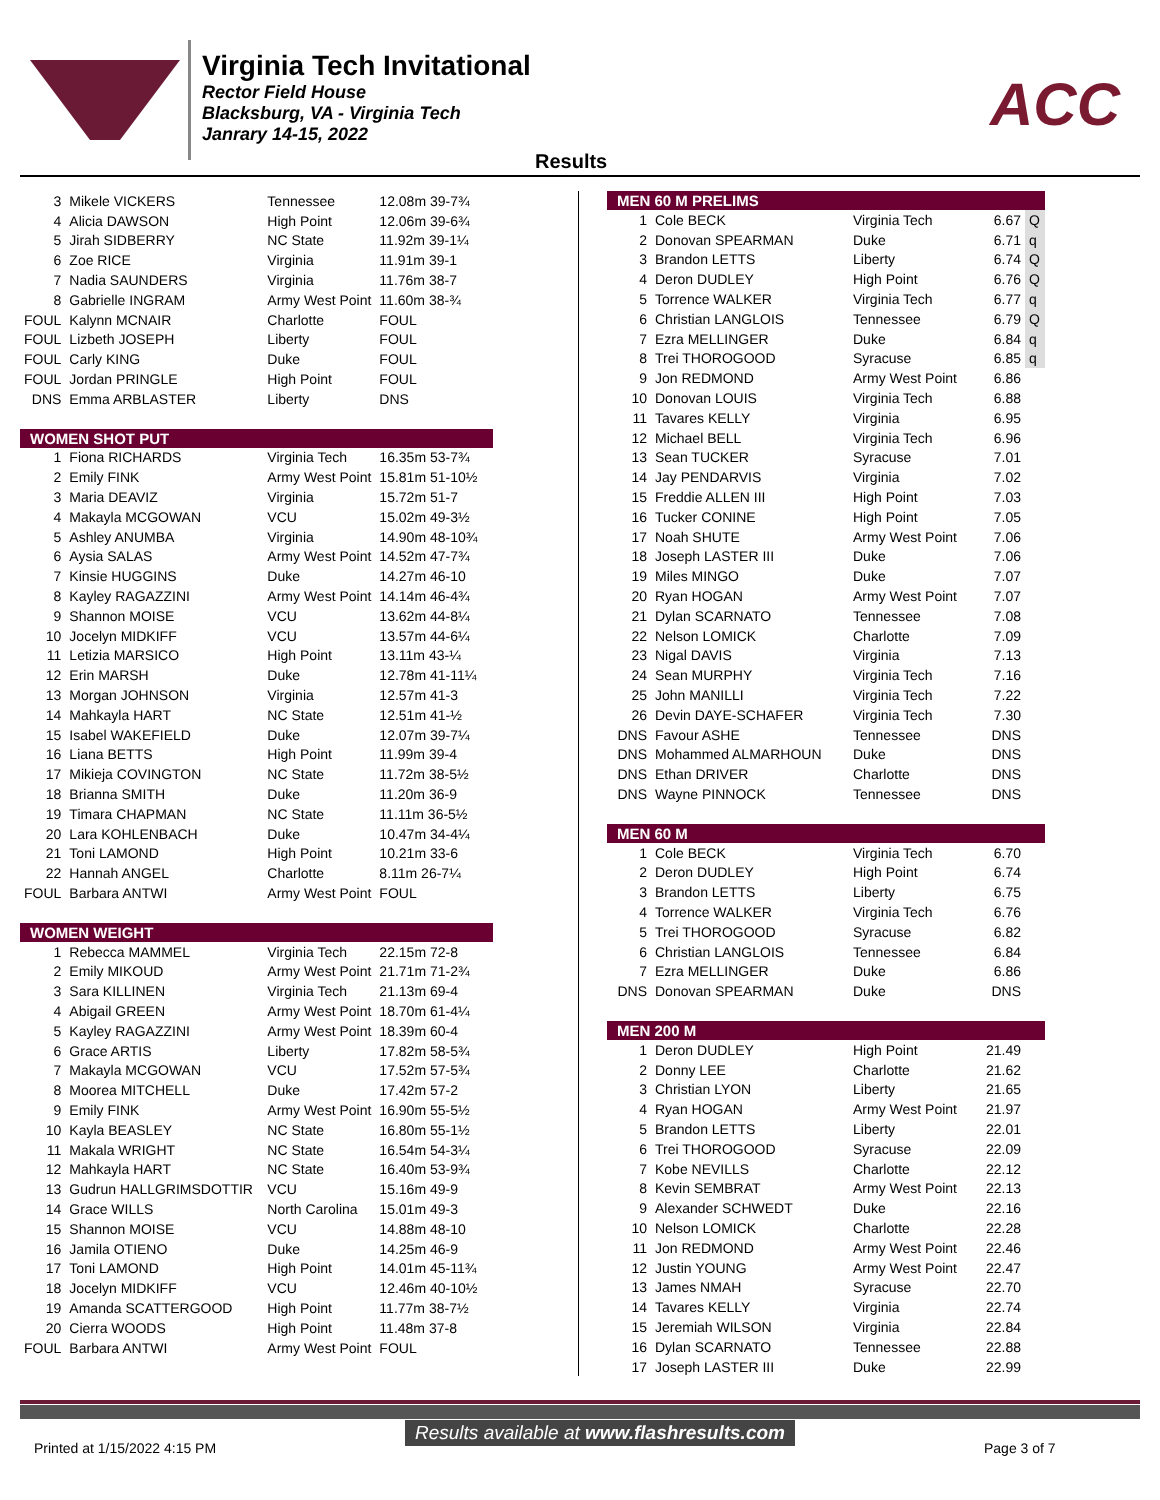Virginia Tech Invitational
Rector Field House
Blacksburg, VA - Virginia Tech
Janrary 14-15, 2022
ACC
Results
| 3 | Mikele VICKERS | Tennessee | 12.08m 39-7¾ |
| 4 | Alicia DAWSON | High Point | 12.06m 39-6¾ |
| 5 | Jirah SIDBERRY | NC State | 11.92m 39-1¼ |
| 6 | Zoe RICE | Virginia | 11.91m 39-1 |
| 7 | Nadia SAUNDERS | Virginia | 11.76m 38-7 |
| 8 | Gabrielle INGRAM | Army West Point | 11.60m 38-¾ |
| FOUL | Kalynn MCNAIR | Charlotte | FOUL |
| FOUL | Lizbeth JOSEPH | Liberty | FOUL |
| FOUL | Carly KING | Duke | FOUL |
| FOUL | Jordan PRINGLE | High Point | FOUL |
| DNS | Emma ARBLASTER | Liberty | DNS |
| WOMEN SHOT PUT | | | |
| 1 | Fiona RICHARDS | Virginia Tech | 16.35m 53-7¾ |
| 2 | Emily FINK | Army West Point | 15.81m 51-10½ |
| 3 | Maria DEAVIZ | Virginia | 15.72m 51-7 |
| 4 | Makayla MCGOWAN | VCU | 15.02m 49-3½ |
| 5 | Ashley ANUMBA | Virginia | 14.90m 48-10¾ |
| 6 | Aysia SALAS | Army West Point | 14.52m 47-7¾ |
| 7 | Kinsie HUGGINS | Duke | 14.27m 46-10 |
| 8 | Kayley RAGAZZINI | Army West Point | 14.14m 46-4¾ |
| 9 | Shannon MOISE | VCU | 13.62m 44-8¼ |
| 10 | Jocelyn MIDKIFF | VCU | 13.57m 44-6¼ |
| 11 | Letizia MARSICO | High Point | 13.11m 43-¼ |
| 12 | Erin MARSH | Duke | 12.78m 41-11¼ |
| 13 | Morgan JOHNSON | Virginia | 12.57m 41-3 |
| 14 | Mahkayla HART | NC State | 12.51m 41-½ |
| 15 | Isabel WAKEFIELD | Duke | 12.07m 39-7¼ |
| 16 | Liana BETTS | High Point | 11.99m 39-4 |
| 17 | Mikieja COVINGTON | NC State | 11.72m 38-5½ |
| 18 | Brianna SMITH | Duke | 11.20m 36-9 |
| 19 | Timara CHAPMAN | NC State | 11.11m 36-5½ |
| 20 | Lara KOHLENBACH | Duke | 10.47m 34-4¼ |
| 21 | Toni LAMOND | High Point | 10.21m 33-6 |
| 22 | Hannah ANGEL | Charlotte | 8.11m 26-7¼ |
| FOUL | Barbara ANTWI | Army West Point | FOUL |
| WOMEN WEIGHT | | | |
| 1 | Rebecca MAMMEL | Virginia Tech | 22.15m 72-8 |
| 2 | Emily MIKOUD | Army West Point | 21.71m 71-2¾ |
| 3 | Sara KILLINEN | Virginia Tech | 21.13m 69-4 |
| 4 | Abigail GREEN | Army West Point | 18.70m 61-4¼ |
| 5 | Kayley RAGAZZINI | Army West Point | 18.39m 60-4 |
| 6 | Grace ARTIS | Liberty | 17.82m 58-5¾ |
| 7 | Makayla MCGOWAN | VCU | 17.52m 57-5¾ |
| 8 | Moorea MITCHELL | Duke | 17.42m 57-2 |
| 9 | Emily FINK | Army West Point | 16.90m 55-5½ |
| 10 | Kayla BEASLEY | NC State | 16.80m 55-1½ |
| 11 | Makala WRIGHT | NC State | 16.54m 54-3¼ |
| 12 | Mahkayla HART | NC State | 16.40m 53-9¾ |
| 13 | Gudrun HALLGRIMSDOTTIR | VCU | 15.16m 49-9 |
| 14 | Grace WILLS | North Carolina | 15.01m 49-3 |
| 15 | Shannon MOISE | VCU | 14.88m 48-10 |
| 16 | Jamila OTIENO | Duke | 14.25m 46-9 |
| 17 | Toni LAMOND | High Point | 14.01m 45-11¾ |
| 18 | Jocelyn MIDKIFF | VCU | 12.46m 40-10½ |
| 19 | Amanda SCATTERGOOD | High Point | 11.77m 38-7½ |
| 20 | Cierra WOODS | High Point | 11.48m 37-8 |
| FOUL | Barbara ANTWI | Army West Point | FOUL |
| MEN 60 M PRELIMS | | | | |
| --- | --- | --- | --- | --- |
| 1 | Cole BECK | Virginia Tech | 6.67 | Q |
| 2 | Donovan SPEARMAN | Duke | 6.71 | q |
| 3 | Brandon LETTS | Liberty | 6.74 | Q |
| 4 | Deron DUDLEY | High Point | 6.76 | Q |
| 5 | Torrence WALKER | Virginia Tech | 6.77 | q |
| 6 | Christian LANGLOIS | Tennessee | 6.79 | Q |
| 7 | Ezra MELLINGER | Duke | 6.84 | q |
| 8 | Trei THOROGOOD | Syracuse | 6.85 | q |
| 9 | Jon REDMOND | Army West Point | 6.86 | |
| 10 | Donovan LOUIS | Virginia Tech | 6.88 | |
| 11 | Tavares KELLY | Virginia | 6.95 | |
| 12 | Michael BELL | Virginia Tech | 6.96 | |
| 13 | Sean TUCKER | Syracuse | 7.01 | |
| 14 | Jay PENDARVIS | Virginia | 7.02 | |
| 15 | Freddie ALLEN III | High Point | 7.03 | |
| 16 | Tucker CONINE | High Point | 7.05 | |
| 17 | Noah SHUTE | Army West Point | 7.06 | |
| 18 | Joseph LASTER III | Duke | 7.06 | |
| 19 | Miles MINGO | Duke | 7.07 | |
| 20 | Ryan HOGAN | Army West Point | 7.07 | |
| 21 | Dylan SCARNATO | Tennessee | 7.08 | |
| 22 | Nelson LOMICK | Charlotte | 7.09 | |
| 23 | Nigal DAVIS | Virginia | 7.13 | |
| 24 | Sean MURPHY | Virginia Tech | 7.16 | |
| 25 | John MANILLI | Virginia Tech | 7.22 | |
| 26 | Devin DAYE-SCHAFER | Virginia Tech | 7.30 | |
| DNS | Favour ASHE | Tennessee | DNS | |
| DNS | Mohammed ALMARHOUN | Duke | DNS | |
| DNS | Ethan DRIVER | Charlotte | DNS | |
| DNS | Wayne PINNOCK | Tennessee | DNS | |
| MEN 60 M | | | | |
| 1 | Cole BECK | Virginia Tech | 6.70 | |
| 2 | Deron DUDLEY | High Point | 6.74 | |
| 3 | Brandon LETTS | Liberty | 6.75 | |
| 4 | Torrence WALKER | Virginia Tech | 6.76 | |
| 5 | Trei THOROGOOD | Syracuse | 6.82 | |
| 6 | Christian LANGLOIS | Tennessee | 6.84 | |
| 7 | Ezra MELLINGER | Duke | 6.86 | |
| DNS | Donovan SPEARMAN | Duke | DNS | |
| MEN 200 M | | | | |
| 1 | Deron DUDLEY | High Point | 21.49 | |
| 2 | Donny LEE | Charlotte | 21.62 | |
| 3 | Christian LYON | Liberty | 21.65 | |
| 4 | Ryan HOGAN | Army West Point | 21.97 | |
| 5 | Brandon LETTS | Liberty | 22.01 | |
| 6 | Trei THOROGOOD | Syracuse | 22.09 | |
| 7 | Kobe NEVILLS | Charlotte | 22.12 | |
| 8 | Kevin SEMBRAT | Army West Point | 22.13 | |
| 9 | Alexander SCHWEDT | Duke | 22.16 | |
| 10 | Nelson LOMICK | Charlotte | 22.28 | |
| 11 | Jon REDMOND | Army West Point | 22.46 | |
| 12 | Justin YOUNG | Army West Point | 22.47 | |
| 13 | James NMAH | Syracuse | 22.70 | |
| 14 | Tavares KELLY | Virginia | 22.74 | |
| 15 | Jeremiah WILSON | Virginia | 22.84 | |
| 16 | Dylan SCARNATO | Tennessee | 22.88 | |
| 17 | Joseph LASTER III | Duke | 22.99 | |
Results available at www.flashresults.com
Printed at 1/15/2022 4:15 PM Page 3 of 7